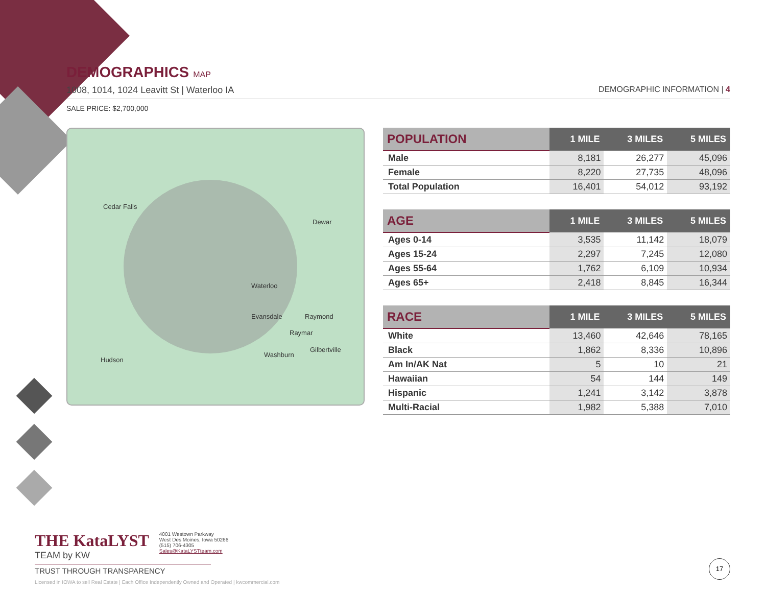DEMOGRAPHICS MAP
1008, 1014, 1024 Leavitt St | Waterloo IA DEMOGRAPHIC INFORMATION | 4
SALE PRICE: $2,700,000
Cedar Falls
Dewar
Waterloo
Evansdale Raymond
Raymar
Hudson
Washburn
Gilbertville
| POPULATION | 1 MILE | 3 MILES | 5 MILES |
| --- | --- | --- | --- |
| Male | 8,181 | 26,277 | 45,096 |
| Female | 8,220 | 27,735 | 48,096 |
| Total Population | 16,401 | 54,012 | 93,192 |
| AGE | 1 MILE | 3 MILES | 5 MILES |
| --- | --- | --- | --- |
| Ages 0-14 | 3,535 | 11,142 | 18,079 |
| Ages 15-24 | 2,297 | 7,245 | 12,080 |
| Ages 55-64 | 1,762 | 6,109 | 10,934 |
| Ages 65+ | 2,418 | 8,845 | 16,344 |
| RACE | 1 MILE | 3 MILES | 5 MILES |
| --- | --- | --- | --- |
| White | 13,460 | 42,646 | 78,165 |
| Black | 1,862 | 8,336 | 10,896 |
| Am In/AK Nat | 5 | 10 | 21 |
| Hawaiian | 54 | 144 | 149 |
| Hispanic | 1,241 | 3,142 | 3,878 |
| Multi-Racial | 1,982 | 5,388 | 7,010 |
THE KataLYST
TEAM by KW
4001 Westown Parkway
West Des Moines, Iowa 50266
(515) 706-4305
Sales@KataLYSTteam.com
TRUST THROUGH TRANSPARENCY
Licensed in IOWA to sell Real Estate | Each Office Independently Owned and Operated | kwcommercial.com
17